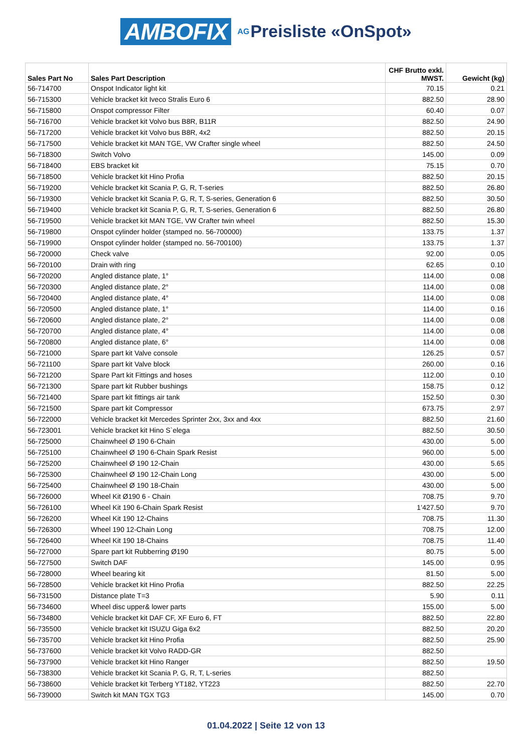AMBOFIX AG Preisliste «OnSpot»
| Sales Part No | Sales Part Description | CHF Brutto exkl. MWST. | Gewicht (kg) |
| --- | --- | --- | --- |
| 56-714700 | Onspot Indicator light kit | 70.15 | 0.21 |
| 56-715300 | Vehicle bracket kit Iveco Stralis Euro 6 | 882.50 | 28.90 |
| 56-715800 | Onspot compressor Filter | 60.40 | 0.07 |
| 56-716700 | Vehicle bracket kit Volvo bus B8R, B11R | 882.50 | 24.90 |
| 56-717200 | Vehicle bracket kit Volvo bus B8R, 4x2 | 882.50 | 20.15 |
| 56-717500 | Vehicle bracket kit MAN TGE, VW Crafter single wheel | 882.50 | 24.50 |
| 56-718300 | Switch Volvo | 145.00 | 0.09 |
| 56-718400 | EBS bracket kit | 75.15 | 0.70 |
| 56-718500 | Vehicle bracket kit Hino Profia | 882.50 | 20.15 |
| 56-719200 | Vehicle bracket kit Scania P, G, R, T-series | 882.50 | 26.80 |
| 56-719300 | Vehicle bracket kit Scania P, G, R, T, S-series, Generation 6 | 882.50 | 30.50 |
| 56-719400 | Vehicle bracket kit Scania P, G, R, T, S-series, Generation 6 | 882.50 | 26.80 |
| 56-719500 | Vehicle bracket kit MAN TGE, VW Crafter twin wheel | 882.50 | 15.30 |
| 56-719800 | Onspot cylinder holder (stamped no. 56-700000) | 133.75 | 1.37 |
| 56-719900 | Onspot cylinder holder (stamped no. 56-700100) | 133.75 | 1.37 |
| 56-720000 | Check valve | 92.00 | 0.05 |
| 56-720100 | Drain with ring | 62.65 | 0.10 |
| 56-720200 | Angled distance plate, 1° | 114.00 | 0.08 |
| 56-720300 | Angled distance plate, 2° | 114.00 | 0.08 |
| 56-720400 | Angled distance plate, 4° | 114.00 | 0.08 |
| 56-720500 | Angled distance plate, 1° | 114.00 | 0.16 |
| 56-720600 | Angled distance plate, 2° | 114.00 | 0.08 |
| 56-720700 | Angled distance plate, 4° | 114.00 | 0.08 |
| 56-720800 | Angled distance plate, 6° | 114.00 | 0.08 |
| 56-721000 | Spare part kit Valve console | 126.25 | 0.57 |
| 56-721100 | Spare part kit Valve block | 260.00 | 0.16 |
| 56-721200 | Spare Part kit Fittings and hoses | 112.00 | 0.10 |
| 56-721300 | Spare part kit Rubber bushings | 158.75 | 0.12 |
| 56-721400 | Spare part kit fittings air tank | 152.50 | 0.30 |
| 56-721500 | Spare part kit Compressor | 673.75 | 2.97 |
| 56-722000 | Vehicle bracket kit Mercedes Sprinter 2xx, 3xx and 4xx | 882.50 | 21.60 |
| 56-723001 | Vehicle bracket kit Hino S`elega | 882.50 | 30.50 |
| 56-725000 | Chainwheel Ø 190 6-Chain | 430.00 | 5.00 |
| 56-725100 | Chainwheel Ø 190 6-Chain Spark Resist | 960.00 | 5.00 |
| 56-725200 | Chainwheel Ø 190 12-Chain | 430.00 | 5.65 |
| 56-725300 | Chainwheel Ø 190 12-Chain Long | 430.00 | 5.00 |
| 56-725400 | Chainwheel Ø 190 18-Chain | 430.00 | 5.00 |
| 56-726000 | Wheel Kit Ø190 6 - Chain | 708.75 | 9.70 |
| 56-726100 | Wheel Kit 190 6-Chain Spark Resist | 1’427.50 | 9.70 |
| 56-726200 | Wheel Kit 190 12-Chains | 708.75 | 11.30 |
| 56-726300 | Wheel 190 12-Chain Long | 708.75 | 12.00 |
| 56-726400 | Wheel Kit 190 18-Chains | 708.75 | 11.40 |
| 56-727000 | Spare part kit Rubberring Ø190 | 80.75 | 5.00 |
| 56-727500 | Switch DAF | 145.00 | 0.95 |
| 56-728000 | Wheel bearing kit | 81.50 | 5.00 |
| 56-728500 | Vehicle bracket kit Hino Profia | 882.50 | 22.25 |
| 56-731500 | Distance plate T=3 | 5.90 | 0.11 |
| 56-734600 | Wheel disc upper& lower parts | 155.00 | 5.00 |
| 56-734800 | Vehicle bracket kit DAF CF, XF Euro 6, FT | 882.50 | 22.80 |
| 56-735500 | Vehicle bracket kit ISUZU Giga 6x2 | 882.50 | 20.20 |
| 56-735700 | Vehicle bracket kit Hino Profia | 882.50 | 25.90 |
| 56-737600 | Vehicle bracket kit Volvo RADD-GR | 882.50 | |
| 56-737900 | Vehicle bracket kit Hino Ranger | 882.50 | 19.50 |
| 56-738300 | Vehicle bracket kit Scania P, G, R, T, L-series | 882.50 | |
| 56-738600 | Vehicle bracket kit Terberg YT182, YT223 | 882.50 | 22.70 |
| 56-739000 | Switch kit MAN TGX TG3 | 145.00 | 0.70 |
01.04.2022 | Seite 12 von 13